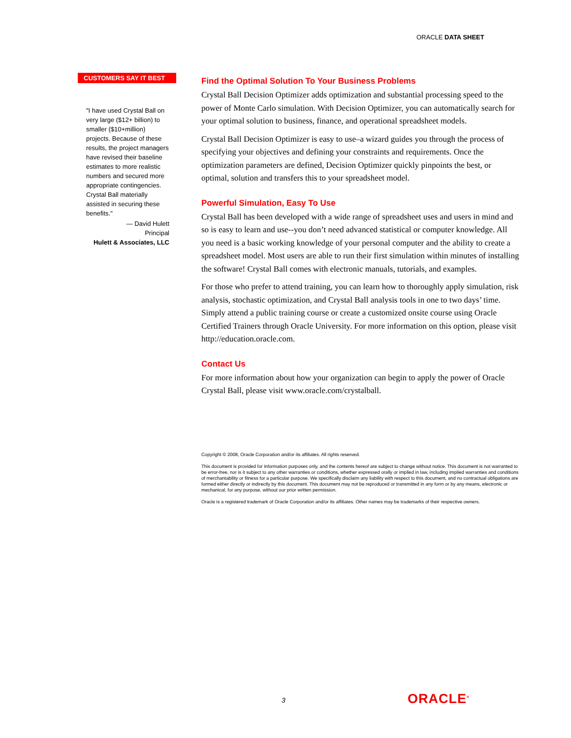ORACLE DATA SHEET
CUSTOMERS SAY IT BEST
"I have used Crystal Ball on very large ($12+ billion) to smaller ($10+million) projects. Because of these results, the project managers have revised their baseline estimates to more realistic numbers and secured more appropriate contingencies. Crystal Ball materially assisted in securing these benefits."
— David Hulett
Principal
Hulett & Associates, LLC
Find the Optimal Solution To Your Business Problems
Crystal Ball Decision Optimizer adds optimization and substantial processing speed to the power of Monte Carlo simulation. With Decision Optimizer, you can automatically search for your optimal solution to business, finance, and operational spreadsheet models.
Crystal Ball Decision Optimizer is easy to use–a wizard guides you through the process of specifying your objectives and defining your constraints and requirements. Once the optimization parameters are defined, Decision Optimizer quickly pinpoints the best, or optimal, solution and transfers this to your spreadsheet model.
Powerful Simulation, Easy To Use
Crystal Ball has been developed with a wide range of spreadsheet uses and users in mind and so is easy to learn and use--you don’t need advanced statistical or computer knowledge. All you need is a basic working knowledge of your personal computer and the ability to create a spreadsheet model. Most users are able to run their first simulation within minutes of installing the software! Crystal Ball comes with electronic manuals, tutorials, and examples.
For those who prefer to attend training, you can learn how to thoroughly apply simulation, risk analysis, stochastic optimization, and Crystal Ball analysis tools in one to two days’ time. Simply attend a public training course or create a customized onsite course using Oracle Certified Trainers through Oracle University. For more information on this option, please visit http://education.oracle.com.
Contact Us
For more information about how your organization can begin to apply the power of Oracle Crystal Ball, please visit www.oracle.com/crystalball.
Copyright © 2008, Oracle Corporation and/or its affiliates. All rights reserved.
This document is provided for information purposes only, and the contents hereof are subject to change without notice. This document is not warranted to be error-free, nor is it subject to any other warranties or conditions, whether expressed orally or implied in law, including implied warranties and conditions of merchantability or fitness for a particular purpose. We specifically disclaim any liability with respect to this document, and no contractual obligations are formed either directly or indirectly by this document. This document may not be reproduced or transmitted in any form or by any means, electronic or mechanical, for any purpose, without our prior written permission.
Oracle is a registered trademark of Oracle Corporation and/or its affiliates. Other names may be trademarks of their respective owners.
3 ORACLE<sup>®</sup>